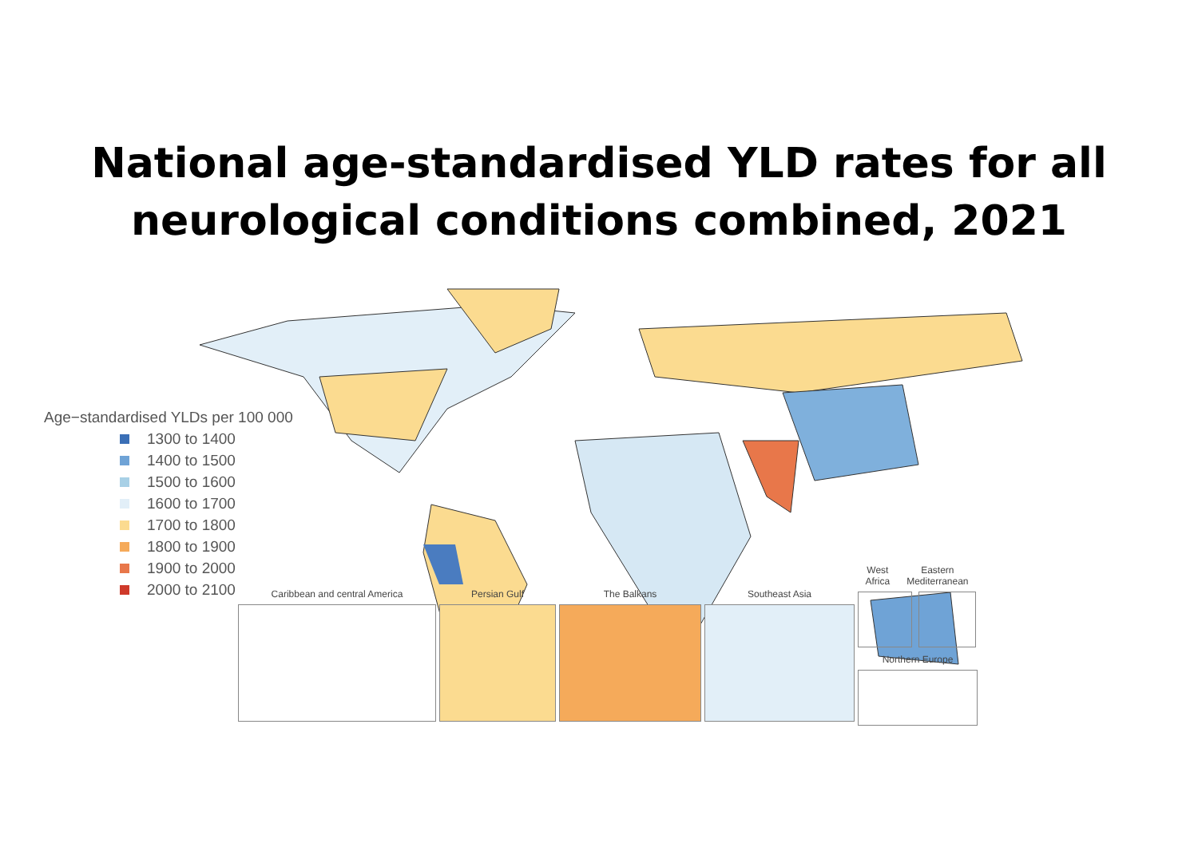National age-standardised YLD rates for all
neurological conditions combined, 2021
Age−standardised YLDs per 100 000
1300 to 1400
1400 to 1500
1500 to 1600
1600 to 1700
1700 to 1800
1800 to 1900
1900 to 2000
2000 to 2100
Caribbean and central America Persian Gulf The Balkans Southeast Asia
West Africa Eastern Mediterranean
Northern Europe